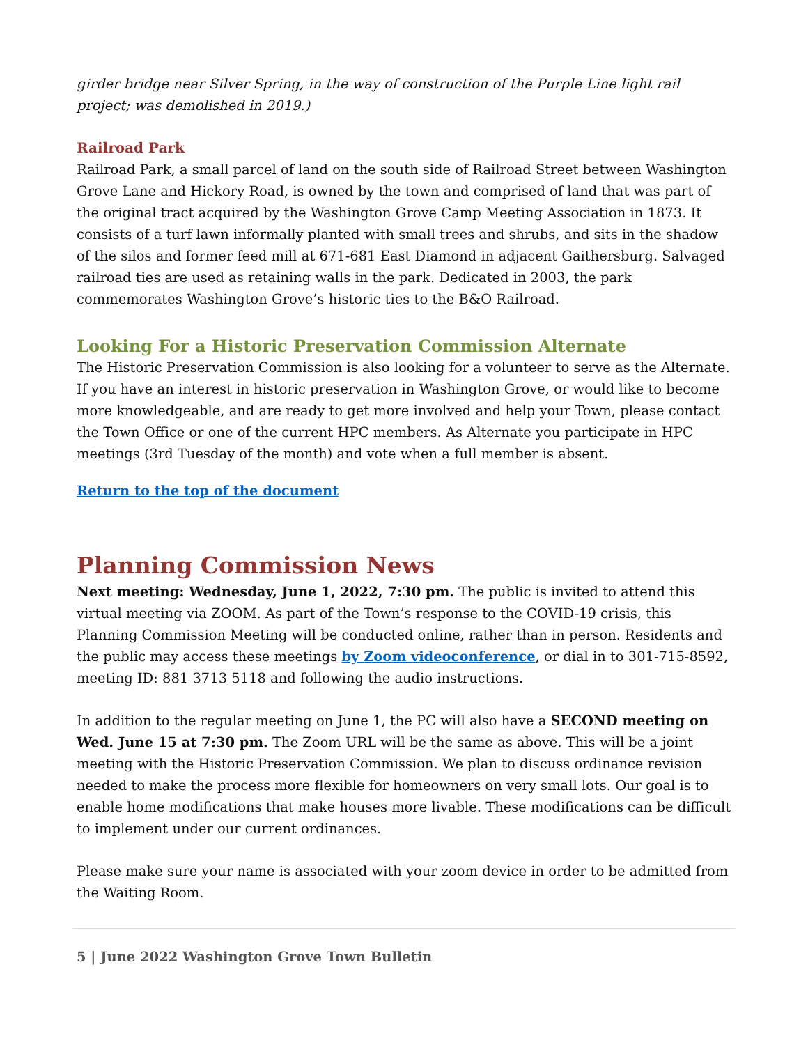girder bridge near Silver Spring, in the way of construction of the Purple Line light rail project; was demolished in 2019.)
Railroad Park
Railroad Park, a small parcel of land on the south side of Railroad Street between Washington Grove Lane and Hickory Road, is owned by the town and comprised of land that was part of the original tract acquired by the Washington Grove Camp Meeting Association in 1873. It consists of a turf lawn informally planted with small trees and shrubs, and sits in the shadow of the silos and former feed mill at 671-681 East Diamond in adjacent Gaithersburg. Salvaged railroad ties are used as retaining walls in the park. Dedicated in 2003, the park commemorates Washington Grove’s historic ties to the B&O Railroad.
Looking For a Historic Preservation Commission Alternate
The Historic Preservation Commission is also looking for a volunteer to serve as the Alternate. If you have an interest in historic preservation in Washington Grove, or would like to become more knowledgeable, and are ready to get more involved and help your Town, please contact the Town Office or one of the current HPC members. As Alternate you participate in HPC meetings (3rd Tuesday of the month) and vote when a full member is absent.
Return to the top of the document
Planning Commission News
Next meeting: Wednesday, June 1, 2022, 7:30 pm. The public is invited to attend this virtual meeting via ZOOM. As part of the Town’s response to the COVID-19 crisis, this Planning Commission Meeting will be conducted online, rather than in person. Residents and the public may access these meetings by Zoom videoconference, or dial in to 301-715-8592, meeting ID: 881 3713 5118 and following the audio instructions.
In addition to the regular meeting on June 1, the PC will also have a SECOND meeting on Wed. June 15 at 7:30 pm. The Zoom URL will be the same as above. This will be a joint meeting with the Historic Preservation Commission. We plan to discuss ordinance revision needed to make the process more flexible for homeowners on very small lots. Our goal is to enable home modifications that make houses more livable. These modifications can be difficult to implement under our current ordinances.
Please make sure your name is associated with your zoom device in order to be admitted from the Waiting Room.
5 | June 2022 Washington Grove Town Bulletin